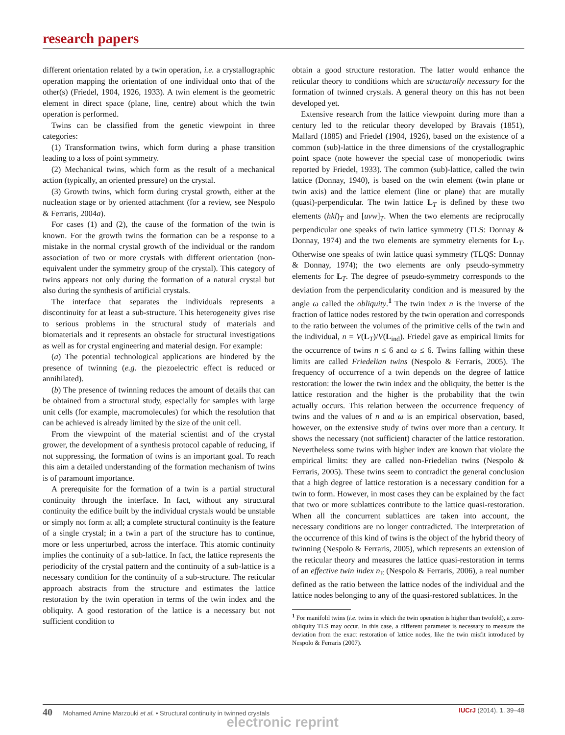research papers
different orientation related by a twin operation, i.e. a crystallographic operation mapping the orientation of one individual onto that of the other(s) (Friedel, 1904, 1926, 1933). A twin element is the geometric element in direct space (plane, line, centre) about which the twin operation is performed.
Twins can be classified from the genetic viewpoint in three categories:
(1) Transformation twins, which form during a phase transition leading to a loss of point symmetry.
(2) Mechanical twins, which form as the result of a mechanical action (typically, an oriented pressure) on the crystal.
(3) Growth twins, which form during crystal growth, either at the nucleation stage or by oriented attachment (for a review, see Nespolo & Ferraris, 2004a).
For cases (1) and (2), the cause of the formation of the twin is known. For the growth twins the formation can be a response to a mistake in the normal crystal growth of the individual or the random association of two or more crystals with different orientation (non-equivalent under the symmetry group of the crystal). This category of twins appears not only during the formation of a natural crystal but also during the synthesis of artificial crystals.
The interface that separates the individuals represents a discontinuity for at least a sub-structure. This heterogeneity gives rise to serious problems in the structural study of materials and biomaterials and it represents an obstacle for structural investigations as well as for crystal engineering and material design. For example:
(a) The potential technological applications are hindered by the presence of twinning (e.g. the piezoelectric effect is reduced or annihilated).
(b) The presence of twinning reduces the amount of details that can be obtained from a structural study, especially for samples with large unit cells (for example, macromolecules) for which the resolution that can be achieved is already limited by the size of the unit cell.
From the viewpoint of the material scientist and of the crystal grower, the development of a synthesis protocol capable of reducing, if not suppressing, the formation of twins is an important goal. To reach this aim a detailed understanding of the formation mechanism of twins is of paramount importance.
A prerequisite for the formation of a twin is a partial structural continuity through the interface. In fact, without any structural continuity the edifice built by the individual crystals would be unstable or simply not form at all; a complete structural continuity is the feature of a single crystal; in a twin a part of the structure has to continue, more or less unperturbed, across the interface. This atomic continuity implies the continuity of a sub-lattice. In fact, the lattice represents the periodicity of the crystal pattern and the continuity of a sub-lattice is a necessary condition for the continuity of a sub-structure. The reticular approach abstracts from the structure and estimates the lattice restoration by the twin operation in terms of the twin index and the obliquity. A good restoration of the lattice is a necessary but not sufficient condition to
obtain a good structure restoration. The latter would enhance the reticular theory to conditions which are structurally necessary for the formation of twinned crystals. A general theory on this has not been developed yet.
Extensive research from the lattice viewpoint during more than a century led to the reticular theory developed by Bravais (1851), Mallard (1885) and Friedel (1904, 1926), based on the existence of a common (sub)-lattice in the three dimensions of the crystallographic point space (note however the special case of monoperiodic twins reported by Friedel, 1933). The common (sub)-lattice, called the twin lattice (Donnay, 1940), is based on the twin element (twin plane or twin axis) and the lattice element (line or plane) that are mutally (quasi)-perpendicular. The twin lattice L<sub>T</sub> is defined by these two elements (hkl)<sub>T</sub> and [uvw]<sub>T</sub>. When the two elements are reciprocally perpendicular one speaks of twin lattice symmetry (TLS: Donnay & Donnay, 1974) and the two elements are symmetry elements for L<sub>T</sub>. Otherwise one speaks of twin lattice quasi symmetry (TLQS: Donnay & Donnay, 1974); the two elements are only pseudo-symmetry elements for L<sub>T</sub>. The degree of pseudo-symmetry corresponds to the deviation from the perpendicularity condition and is measured by the angle ω called the obliquity.<sup>1</sup> The twin index n is the inverse of the fraction of lattice nodes restored by the twin operation and corresponds to the ratio between the volumes of the primitive cells of the twin and the individual, n = V(L<sub>T</sub>)/V(L<sub>ind</sub>). Friedel gave as empirical limits for the occurrence of twins n ≤ 6 and ω ≤ 6. Twins falling within these limits are called Friedelian twins (Nespolo & Ferraris, 2005). The frequency of occurrence of a twin depends on the degree of lattice restoration: the lower the twin index and the obliquity, the better is the lattice restoration and the higher is the probability that the twin actually occurs. This relation between the occurrence frequency of twins and the values of n and ω is an empirical observation, based, however, on the extensive study of twins over more than a century. It shows the necessary (not sufficient) character of the lattice restoration. Nevertheless some twins with higher index are known that violate the empirical limits: they are called non-Friedelian twins (Nespolo & Ferraris, 2005). These twins seem to contradict the general conclusion that a high degree of lattice restoration is a necessary condition for a twin to form. However, in most cases they can be explained by the fact that two or more sublattices contribute to the lattice quasi-restoration. When all the concurrent sublattices are taken into account, the necessary conditions are no longer contradicted. The interpretation of the occurrence of this kind of twins is the object of the hybrid theory of twinning (Nespolo & Ferraris, 2005), which represents an extension of the reticular theory and measures the lattice quasi-restoration in terms of an effective twin index n<sub>E</sub> (Nespolo & Ferraris, 2006), a real number defined as the ratio between the lattice nodes of the individual and the lattice nodes belonging to any of the quasi-restored sublattices. In the
<sup>1</sup> For manifold twins (i.e. twins in which the twin operation is higher than twofold), a zero-obliquity TLS may occur. In this case, a different parameter is necessary to measure the deviation from the exact restoration of lattice nodes, like the twin misfit introduced by Nespolo & Ferraris (2007).
40 Mohamed Amine Marzouki et al. • Structural continuity in twinned crystals
IUCrJ (2014). 1, 39–48
electronic reprint